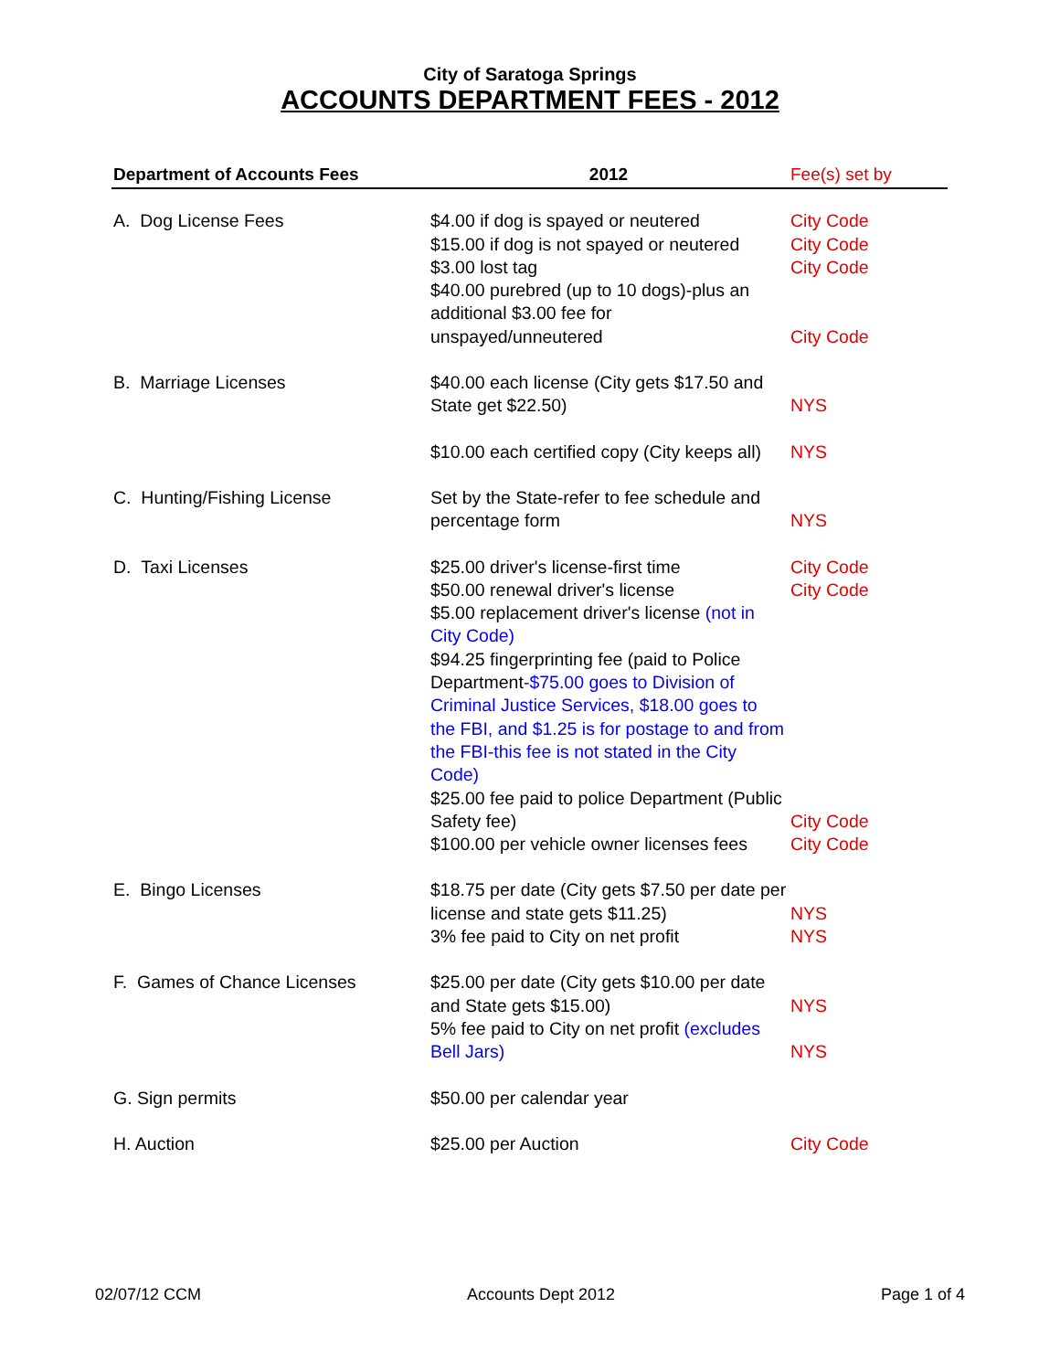City of Saratoga Springs
ACCOUNTS DEPARTMENT FEES - 2012
| Department of Accounts Fees | 2012 | Fee(s) set by |
| --- | --- | --- |
| A. Dog License Fees | $4.00 if dog is spayed or neutered | City Code |
| | $15.00 if dog is not spayed or neutered | City Code |
| | $3.00 lost tag | City Code |
| | $40.00 purebred (up to 10 dogs)-plus an additional $3.00 fee for unspayed/unneutered | City Code |
| B. Marriage Licenses | $40.00 each license (City gets $17.50 and State get $22.50) | NYS |
| | $10.00 each certified copy (City keeps all) | NYS |
| C. Hunting/Fishing License | Set by the State-refer to fee schedule and percentage form | NYS |
| D. Taxi Licenses | $25.00 driver's license-first time | City Code |
| | $50.00 renewal driver's license | City Code |
| | $5.00 replacement driver's license (not in City Code) | |
| | $94.25 fingerprinting fee (paid to Police Department -$75.00 goes to Division of Criminal Justice Services, $18.00 goes to the FBI, and $1.25 is for postage to and from the FBI-this fee is not stated in the City Code) | |
| | $25.00 fee paid to police Department (Public Safety fee) | City Code |
| | $100.00 per vehicle owner licenses fees | City Code |
| E. Bingo Licenses | $18.75 per date (City gets $7.50 per date per license and state gets $11.25) | NYS |
| | 3% fee paid to City on net profit | NYS |
| F. Games of Chance Licenses | $25.00 per date (City gets $10.00 per date and State gets $15.00) | NYS |
| | 5% fee paid to City on net profit (excludes Bell Jars) | NYS |
| G. Sign permits | $50.00 per calendar year | |
| H. Auction | $25.00 per Auction | City Code |
02/07/12 CCM Accounts Dept 2012 Page 1 of 4